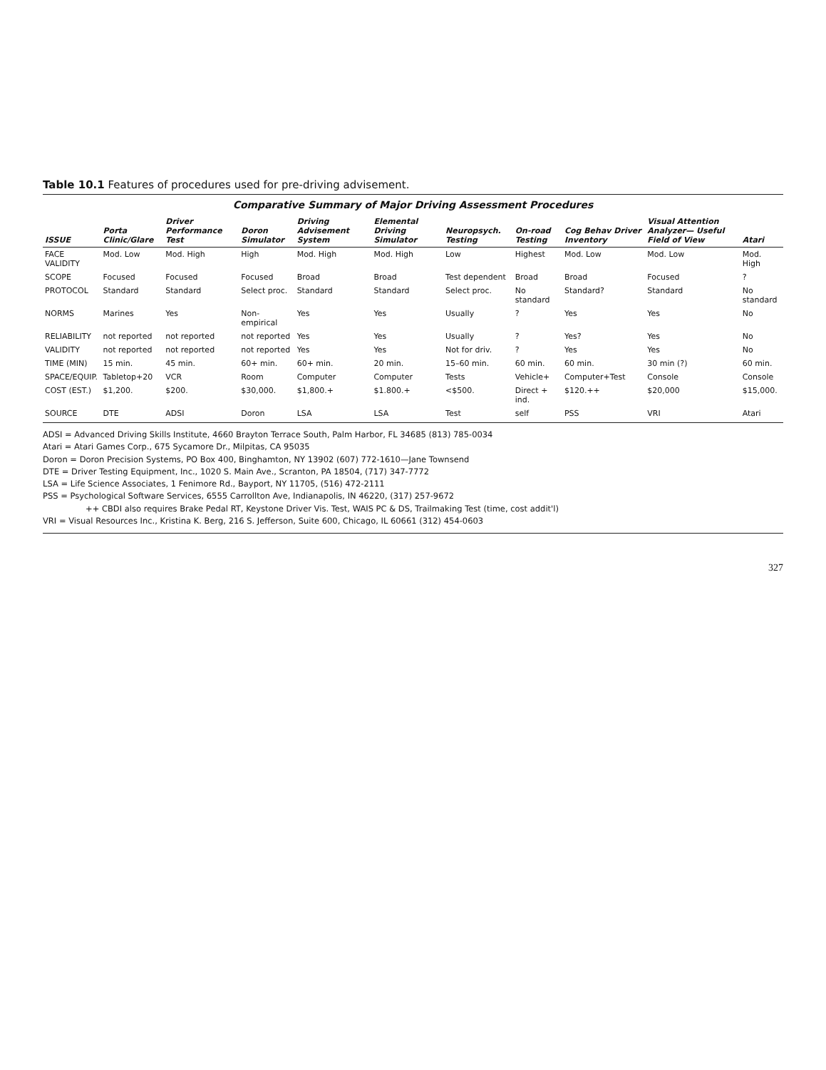Table 10.1 Features of procedures used for pre-driving advisement.
Comparative Summary of Major Driving Assessment Procedures
| ISSUE | Porta Clinic/Glare | Driver Performance Test | Doron Simulator | Driving Advisement System | Elemental Driving Simulator | Neuropsych. Testing | On-road Testing | Cog Behav Driver Inventory | Visual Attention Analyzer— Useful Field of View | Atari |
| --- | --- | --- | --- | --- | --- | --- | --- | --- | --- | --- |
| FACE VALIDITY | Mod. Low | Mod. High | High | Mod. High | Mod. High | Low | Highest | Mod. Low | Mod. Low | Mod. High |
| SCOPE | Focused | Focused | Focused | Broad | Broad | Test dependent | Broad | Broad | Focused | ? |
| PROTOCOL | Standard | Standard | Select proc. | Standard | Standard | Select proc. | No standard | Standard? | Standard | No standard |
| NORMS | Marines | Yes | Non-empirical | Yes | Yes | Usually | ? | Yes | Yes | No |
| RELIABILITY | not reported | not reported | not reported | Yes | Yes | Usually | ? | Yes? | Yes | No |
| VALIDITY | not reported | not reported | not reported | Yes | Yes | Not for driv. | ? | Yes | Yes | No |
| TIME (MIN) | 15 min. | 45 min. | 60+ min. | 60+ min. | 20 min. | 15–60 min. | 60 min. | 60 min. | 30 min (?) | 60 min. |
| SPACE/EQUIP. | Tabletop+20 | VCR | Room | Computer | Computer | Tests | Vehicle+ | Computer+Test | Console | Console |
| COST (EST.) | $1,200. | $200. | $30,000. | $1,800.+ | $1.800.+ | <$500. | Direct + ind. | $120.++ | $20,000 | $15,000. |
| SOURCE | DTE | ADSI | Doron | LSA | LSA | Test | self | PSS | VRI | Atari |
ADSI = Advanced Driving Skills Institute, 4660 Brayton Terrace South, Palm Harbor, FL 34685 (813) 785-0034
Atari = Atari Games Corp., 675 Sycamore Dr., Milpitas, CA 95035
Doron = Doron Precision Systems, PO Box 400, Binghamton, NY 13902 (607) 772-1610—Jane Townsend
DTE = Driver Testing Equipment, Inc., 1020 S. Main Ave., Scranton, PA 18504, (717) 347-7772
LSA = Life Science Associates, 1 Fenimore Rd., Bayport, NY 11705, (516) 472-2111
PSS = Psychological Software Services, 6555 Carrollton Ave, Indianapolis, IN 46220, (317) 257-9672
++ CBDI also requires Brake Pedal RT, Keystone Driver Vis. Test, WAIS PC & DS, Trailmaking Test (time, cost addit'l)
VRI = Visual Resources Inc., Kristina K. Berg, 216 S. Jefferson, Suite 600, Chicago, IL 60661 (312) 454-0603
327